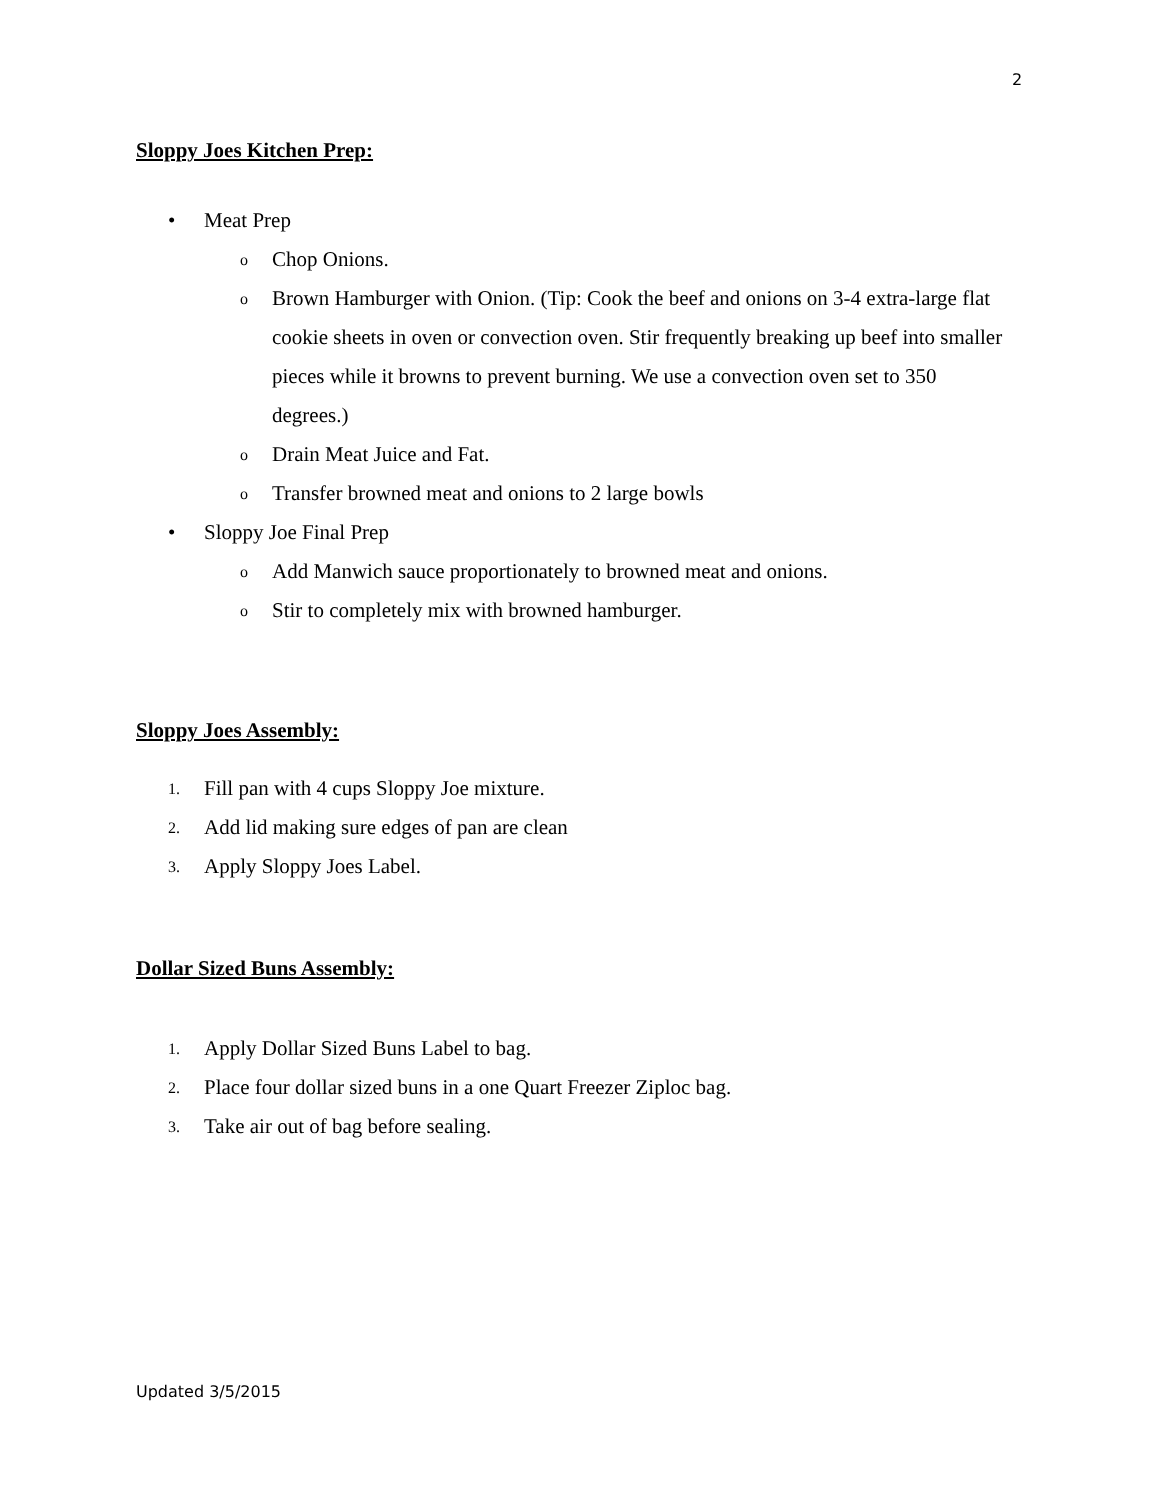2
Sloppy Joes Kitchen Prep:
• Meat Prep
o
Chop Onions.
o
Brown Hamburger with Onion. (Tip: Cook the beef and onions on 3-4 extra-large flat cookie sheets in oven or convection oven. Stir frequently breaking up beef into smaller pieces while it browns to prevent burning. We use a convection oven set to 350 degrees.)
o
Drain Meat Juice and Fat.
o
Transfer browned meat and onions to 2 large bowls
• Sloppy Joe Final Prep
o
Add Manwich sauce proportionately to browned meat and onions.
o
Stir to completely mix with browned hamburger.
Sloppy Joes Assembly:
1.
Fill pan with 4 cups Sloppy Joe mixture.
2.
Add lid making sure edges of pan are clean
3.
Apply Sloppy Joes Label.
Dollar Sized Buns Assembly:
1.
Apply Dollar Sized Buns Label to bag.
2.
Place four dollar sized buns in a one Quart Freezer Ziploc bag.
3.
Take air out of bag before sealing.
Updated 3/5/2015